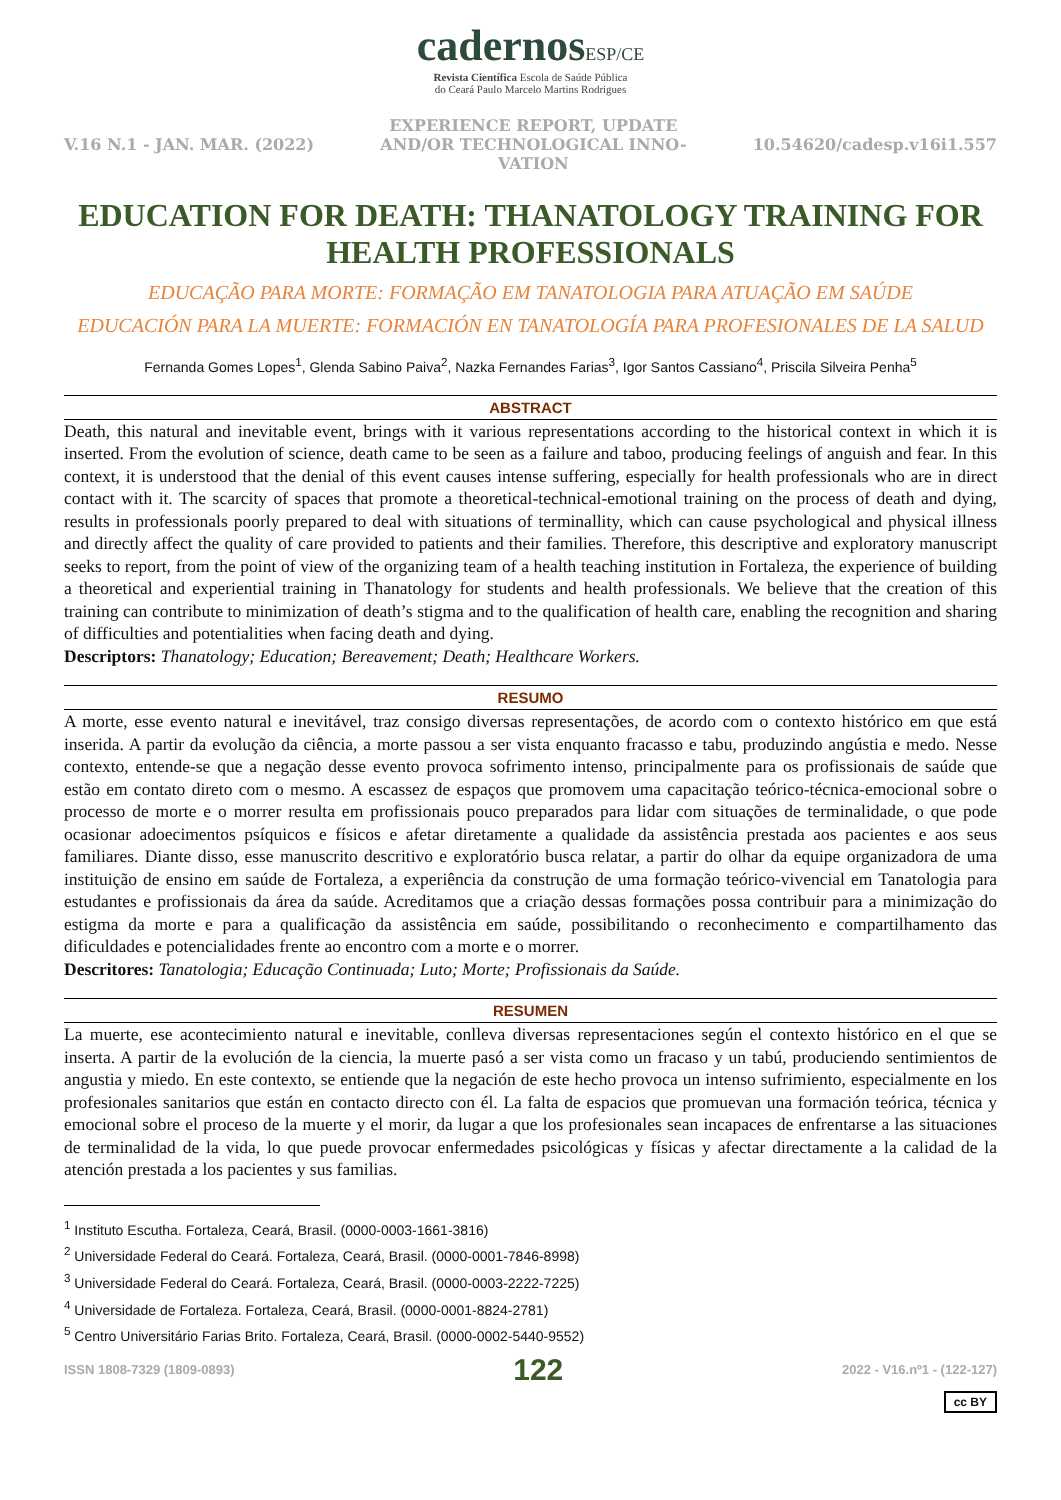cadernosESP/CE
Revista Científica Escola de Saúde Pública
do Ceará Paulo Marcelo Martins Rodrigues
V.16 N.1 - JAN. MAR. (2022)
EXPERIENCE REPORT, UPDATE
AND/OR TECHNOLOGICAL INNO-
VATION
10.54620/cadesp.v16i1.557
EDUCATION FOR DEATH: THANATOLOGY TRAINING FOR HEALTH PROFESSIONALS
EDUCAÇÃO PARA MORTE: FORMAÇÃO EM TANATOLOGIA PARA ATUAÇÃO EM SAÚDE
EDUCACIÓN PARA LA MUERTE: FORMACIÓN EN TANATOLOGÍA PARA PROFESIONALES DE LA SALUD
Fernanda Gomes Lopes<sup>1</sup>, Glenda Sabino Paiva<sup>2</sup>, Nazka Fernandes Farias<sup>3</sup>, Igor Santos Cassiano<sup>4</sup>, Priscila Silveira Penha<sup>5</sup>
ABSTRACT
Death, this natural and inevitable event, brings with it various representations according to the historical context in which it is inserted. From the evolution of science, death came to be seen as a failure and taboo, producing feelings of anguish and fear. In this context, it is understood that the denial of this event causes intense suffering, especially for health professionals who are in direct contact with it. The scarcity of spaces that promote a theoretical-technical-emotional training on the process of death and dying, results in professionals poorly prepared to deal with situations of terminallity, which can cause psychological and physical illness and directly affect the quality of care provided to patients and their families. Therefore, this descriptive and exploratory manuscript seeks to report, from the point of view of the organizing team of a health teaching institution in Fortaleza, the experience of building a theoretical and experiential training in Thanatology for students and health professionals. We believe that the creation of this training can contribute to minimization of death’s stigma and to the qualification of health care, enabling the recognition and sharing of difficulties and potentialities when facing death and dying.
Descriptors: Thanatology; Education; Bereavement; Death; Healthcare Workers.
RESUMO
A morte, esse evento natural e inevitável, traz consigo diversas representações, de acordo com o contexto histórico em que está inserida. A partir da evolução da ciência, a morte passou a ser vista enquanto fracasso e tabu, produzindo angústia e medo. Nesse contexto, entende-se que a negação desse evento provoca sofrimento intenso, principalmente para os profissionais de saúde que estão em contato direto com o mesmo. A escassez de espaços que promovem uma capacitação teórico-técnica-emocional sobre o processo de morte e o morrer resulta em profissionais pouco preparados para lidar com situações de terminalidade, o que pode ocasionar adoecimentos psíquicos e físicos e afetar diretamente a qualidade da assistência prestada aos pacientes e aos seus familiares. Diante disso, esse manuscrito descritivo e exploratório busca relatar, a partir do olhar da equipe organizadora de uma instituição de ensino em saúde de Fortaleza, a experiência da construção de uma formação teórico-vivencial em Tanatologia para estudantes e profissionais da área da saúde. Acreditamos que a criação dessas formações possa contribuir para a minimização do estigma da morte e para a qualificação da assistência em saúde, possibilitando o reconhecimento e compartilhamento das dificuldades e potencialidades frente ao encontro com a morte e o morrer.
Descritores: Tanatologia; Educação Continuada; Luto; Morte; Profissionais da Saúde.
RESUMEN
La muerte, ese acontecimiento natural e inevitable, conlleva diversas representaciones según el contexto histórico en el que se inserta. A partir de la evolución de la ciencia, la muerte pasó a ser vista como un fracaso y un tabú, produciendo sentimientos de angustia y miedo. En este contexto, se entiende que la negación de este hecho provoca un intenso sufrimiento, especialmente en los profesionales sanitarios que están en contacto directo con él. La falta de espacios que promuevan una formación teórica, técnica y emocional sobre el proceso de la muerte y el morir, da lugar a que los profesionales sean incapaces de enfrentarse a las situaciones de terminalidad de la vida, lo que puede provocar enfermedades psicológicas y físicas y afectar directamente a la calidad de la atención prestada a los pacientes y sus familias.
<sup>1</sup> Instituto Escutha. Fortaleza, Ceará, Brasil. (0000-0003-1661-3816)
<sup>2</sup> Universidade Federal do Ceará. Fortaleza, Ceará, Brasil. (0000-0001-7846-8998)
<sup>3</sup> Universidade Federal do Ceará. Fortaleza, Ceará, Brasil. (0000-0003-2222-7225)
<sup>4</sup> Universidade de Fortaleza. Fortaleza, Ceará, Brasil. (0000-0001-8824-2781)
<sup>5</sup> Centro Universitário Farias Brito. Fortaleza, Ceará, Brasil. (0000-0002-5440-9552)
ISSN 1808-7329 (1809-0893) 122 2022 - V16.nº1 - (122-127)
cc BY